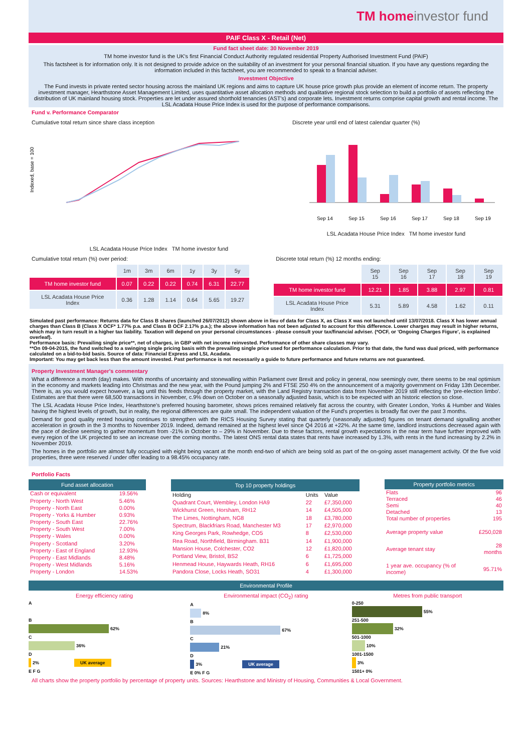TM home investor fund
PAIF Class X - Retail (Net)
Fund fact sheet date: 30 November 2019
TM home investor fund is the UK's first Financial Conduct Authority regulated residential Property Authorised Investment Fund (PAIF)
This factsheet is for information only. It is not designed to provide advice on the suitability of an investment for your personal financial situation. If you have any questions regarding the information included in this factsheet, you are recommended to speak to a financial adviser.
Investment Objective
The Fund invests in private rented sector housing across the mainland UK regions and aims to capture UK house price growth plus provide an element of income return. The property investment manager, Hearthstone Asset Management Limited, uses quantitative asset allocation methods and qualitative regional stock selection to build a portfolio of assets reflecting the distribution of UK mainland housing stock. Properties are let under assured shorthold tenancies (AST's) and corporate lets. Investment returns comprise capital growth and rental income. The LSL Acadata House Price Index is used for the purpose of performance comparisons.
Fund v. Performance Comparator
Cumulative total return since share class inception
Indexed, base = 100
LSL Acadata House Price Index TM home investor fund
Discrete year until end of latest calendar quarter (%)
Sep 14
Sep 15
Sep 16
Sep 17
Sep 18
Sep 19
LSL Acadata House Price Index TM home investor fund
Cumulative total return (%) over period:
| | 1m | 3m | 6m | 1y | 3y | 5y |
| --- | --- | --- | --- | --- | --- | --- |
| TM home investor fund | 0.07 | 0.22 | 0.22 | 0.74 | 6.31 | 22.77 |
| LSL Acadata House Price Index | 0.36 | 1.28 | 1.14 | 0.64 | 5.65 | 19.27 |
Discrete total return (%) 12 months ending:
| | Sep 15 | Sep 16 | Sep 17 | Sep 18 | Sep 19 |
| --- | --- | --- | --- | --- | --- |
| TM home investor fund | 12.21 | 1.85 | 3.88 | 2.97 | 0.81 |
| LSL Acadata House Price Index | 5.31 | 5.89 | 4.58 | 1.62 | 0.11 |
Simulated past performance: Returns data for Class B shares (launched 26/07/2012) shown above in lieu of data for Class X, as Class X was not launched until 13/07/2018. Class X has lower annual charges than Class B (Class X OCF* 1.77% p.a. and Class B OCF 2.17% p.a.); the above information has not been adjusted to account for this difference. Lower charges may result in higher returns, which may in turn result in a higher tax liability. Taxation will depend on your personal circumstances - please consult your tax/financial adviser. (*OCF, or 'Ongoing Charges Figure', is explained overleaf).
Performance basis: Prevailing single price**, net of charges, in GBP with net income reinvested. Performance of other share classes may vary.
**On 09-04-2015, the fund switched to a swinging single pricing basis with the prevailing single price used for performance calculation. Prior to that date, the fund was dual priced, with performance calculated on a bid-to-bid basis. Source of data: Financial Express and LSL Acadata.
Important: You may get back less than the amount invested. Past performance is not necessarily a guide to future performance and future returns are not guaranteed.
Property Investment Manager's commentary
What a difference a month (day) makes. With months of uncertainty and stonewalling within Parliament over Brexit and policy in general, now seemingly over, there seems to be real optimism in the economy and markets leading into Christmas and the new year, with the Pound jumping 2% and FTSE 250 4% on the announcement of a majority government on Friday 13th December. There is, as you would expect however, a lag until this feeds through the property market, with the Land Registry transaction data from November 2019 still reflecting the 'pre-election limbo'. Estimates are that there were 68,500 transactions in November, c.9% down on October on a seasonally adjusted basis, which is to be expected with an historic election so close.
The LSL Acadata House Price Index, Hearthstone's preferred housing barometer, shows prices remained relatively flat across the country, with Greater London, Yorks & Humber and Wales having the highest levels of growth, but in reality, the regional differences are quite small. The independent valuation of the Fund's properties is broadly flat over the past 3 months.
Demand for good quality rented housing continues to strengthen with the RICS Housing Survey stating that quarterly (seasonally adjusted) figures on tenant demand signalling another acceleration in growth in the 3 months to November 2019. Indeed, demand remained at the highest level since Q4 2016 at +22%. At the same time, landlord instructions decreased again with the pace of decline seeming to gather momentum from -21% in October to – 29% in November. Due to these factors, rental growth expectations in the near term have further improved with every region of the UK projected to see an increase over the coming months. The latest ONS rental data states that rents have increased by 1.3%, with rents in the fund increasing by 2.2% in November 2019.
The homes in the portfolio are almost fully occupied with eight being vacant at the month end-two of which are being sold as part of the on-going asset management activity. Of the five void properties, three were reserved / under offer leading to a 98.45% occupancy rate.
Portfolio Facts
| Fund asset allocation | |
| --- | --- |
| Cash or equivalent | 19.56% |
| Property - North West | 5.46% |
| Property - North East | 0.00% |
| Property - Yorks & Humber | 0.93% |
| Property - South East | 22.76% |
| Property - South West | 7.00% |
| Property - Wales | 0.00% |
| Property - Scotland | 3.20% |
| Property - East of England | 12.93% |
| Property - East Midlands | 8.48% |
| Property - West Midlands | 5.16% |
| Property - London | 14.53% |
| Top 10 property holdings | | |
| --- | --- | --- |
| Holding | Units | Value |
| Quadrant Court, Wembley, London HA9 | 22 | £7,350,000 |
| Wickhurst Green, Horsham, RH12 | 14 | £4,505,000 |
| The Limes, Nottingham, NG8 | 18 | £3,780,000 |
| Spectrum, Blackfriars Road, Manchester M3 | 17 | £2,970,000 |
| King Georges Park, Rowhedge, CO5 | 8 | £2,530,000 |
| Rea Road, Northfield, Birmingham. B31 | 14 | £1,900,000 |
| Mansion House, Colchester, CO2 | 12 | £1,820,000 |
| Portland View, Bristol, BS2 | 6 | £1,725,000 |
| Henmead House, Haywards Heath, RH16 | 6 | £1,695,000 |
| Pandora Close, Locks Heath, SO31 | 4 | £1,300,000 |
| Property portfolio metrics | |
| --- | --- |
| Flats | 96 |
| Terraced | 46 |
| Semi | 40 |
| Detached | 13 |
| Total number of properties | 195 |
| Average property value | £250,028 |
| Average tenant stay | 28 months |
| 1 year ave. occupancy (% of income) | 95.71% |
Environmental Profile
Energy efficiency rating
A
B
62%
C
36%
D
2% UK average
E F G
Environmental impact (CO<sub>2</sub>) rating
A
8%
B
67%
C
21%
D
3% UK average
E 0% F G
Metres from public transport
0-250
55%
251-500
32%
501-1000
10%
1001-1500
3%
1501+ 0%
All charts show the property portfolio by percentage of property units. Sources: Hearthstone and Ministry of Housing, Communities & Local Government.